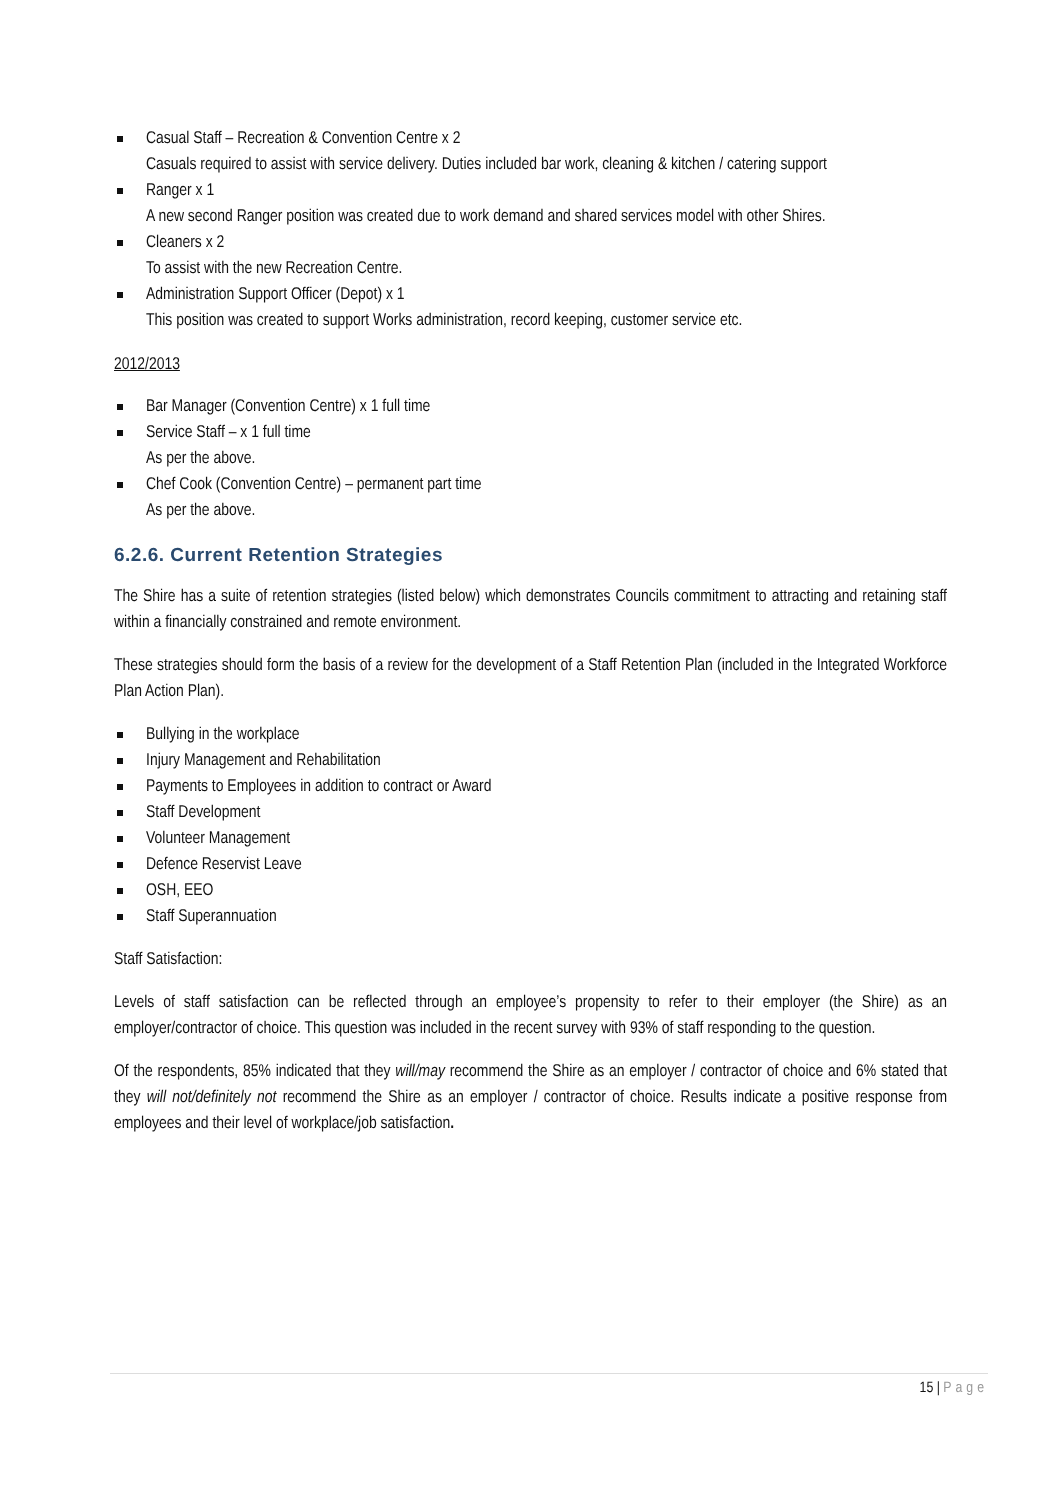Casual Staff – Recreation & Convention Centre x 2
Casuals required to assist with service delivery. Duties included bar work, cleaning & kitchen / catering support
Ranger x 1
A new second Ranger position was created due to work demand and shared services model with other Shires.
Cleaners x 2
To assist with the new Recreation Centre.
Administration Support Officer (Depot) x 1
This position was created to support Works administration, record keeping, customer service etc.
2012/2013
Bar Manager (Convention Centre) x 1 full time
Service Staff – x 1 full time
As per the above.
Chef Cook (Convention Centre) – permanent part time
As per the above.
6.2.6. Current Retention Strategies
The Shire has a suite of retention strategies (listed below) which demonstrates Councils commitment to attracting and retaining staff within a financially constrained and remote environment.
These strategies should form the basis of a review for the development of a Staff Retention Plan (included in the Integrated Workforce Plan Action Plan).
Bullying in the workplace
Injury Management and Rehabilitation
Payments to Employees in addition to contract or Award
Staff Development
Volunteer Management
Defence Reservist Leave
OSH, EEO
Staff Superannuation
Staff Satisfaction:
Levels of staff satisfaction can be reflected through an employee’s propensity to refer to their employer (the Shire) as an employer/contractor of choice. This question was included in the recent survey with 93% of staff responding to the question.
Of the respondents, 85% indicated that they will/may recommend the Shire as an employer / contractor of choice and 6% stated that they will not/definitely not recommend the Shire as an employer / contractor of choice. Results indicate a positive response from employees and their level of workplace/job satisfaction.
15 | Page